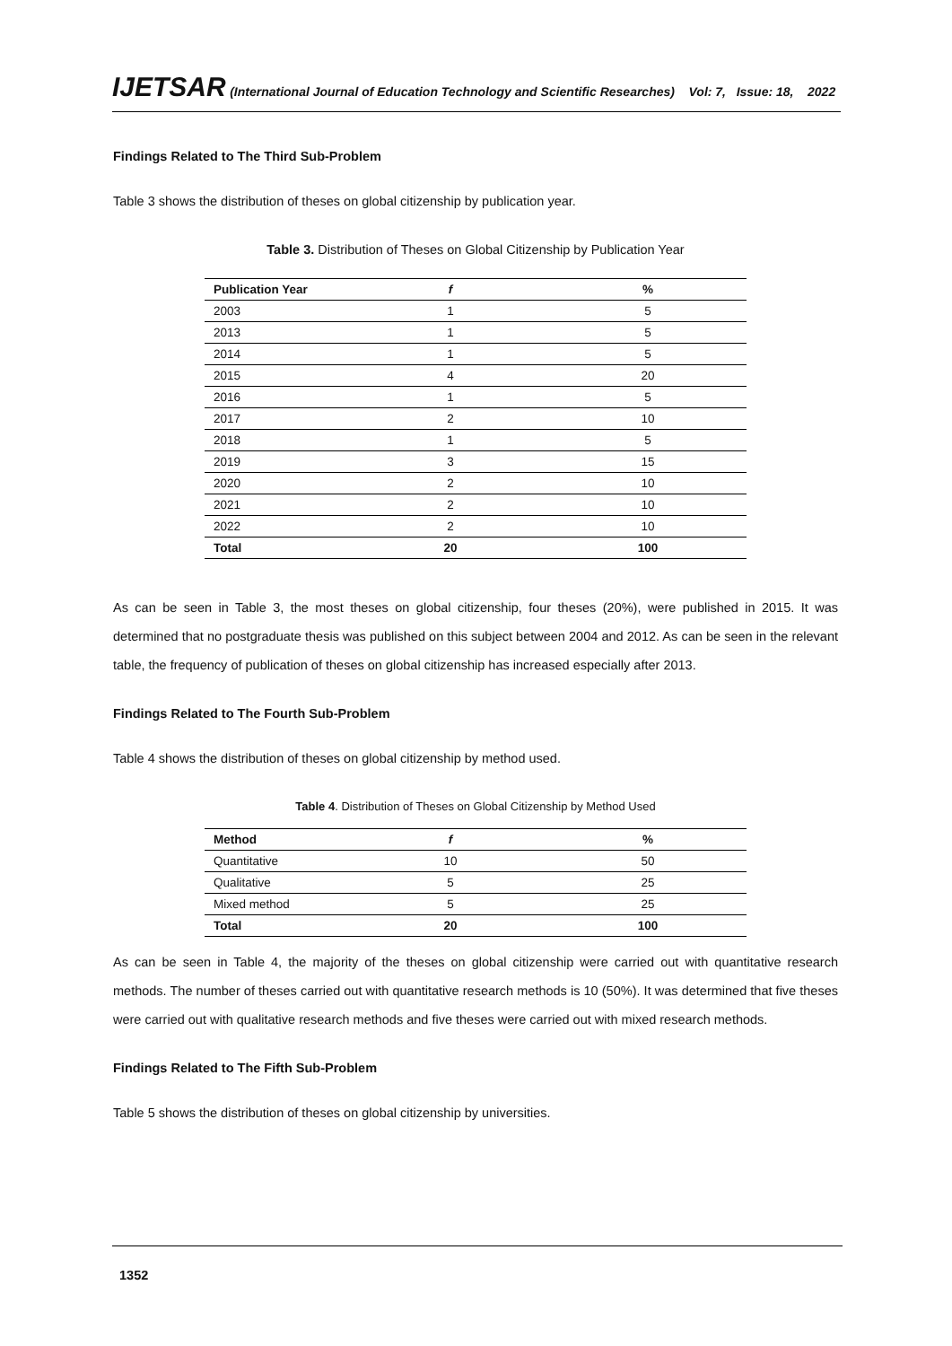IJETSAR (International Journal of Education Technology and Scientific Researches) Vol: 7, Issue: 18, 2022
Findings Related to The Third Sub-Problem
Table 3 shows the distribution of theses on global citizenship by publication year.
Table 3. Distribution of Theses on Global Citizenship by Publication Year
| Publication Year | f | % |
| --- | --- | --- |
| 2003 | 1 | 5 |
| 2013 | 1 | 5 |
| 2014 | 1 | 5 |
| 2015 | 4 | 20 |
| 2016 | 1 | 5 |
| 2017 | 2 | 10 |
| 2018 | 1 | 5 |
| 2019 | 3 | 15 |
| 2020 | 2 | 10 |
| 2021 | 2 | 10 |
| 2022 | 2 | 10 |
| Total | 20 | 100 |
As can be seen in Table 3, the most theses on global citizenship, four theses (20%), were published in 2015. It was determined that no postgraduate thesis was published on this subject between 2004 and 2012. As can be seen in the relevant table, the frequency of publication of theses on global citizenship has increased especially after 2013.
Findings Related to The Fourth Sub-Problem
Table 4 shows the distribution of theses on global citizenship by method used.
Table 4. Distribution of Theses on Global Citizenship by Method Used
| Method | f | % |
| --- | --- | --- |
| Quantitative | 10 | 50 |
| Qualitative | 5 | 25 |
| Mixed method | 5 | 25 |
| Total | 20 | 100 |
As can be seen in Table 4, the majority of the theses on global citizenship were carried out with quantitative research methods. The number of theses carried out with quantitative research methods is 10 (50%). It was determined that five theses were carried out with qualitative research methods and five theses were carried out with mixed research methods.
Findings Related to The Fifth Sub-Problem
Table 5 shows the distribution of theses on global citizenship by universities.
1352